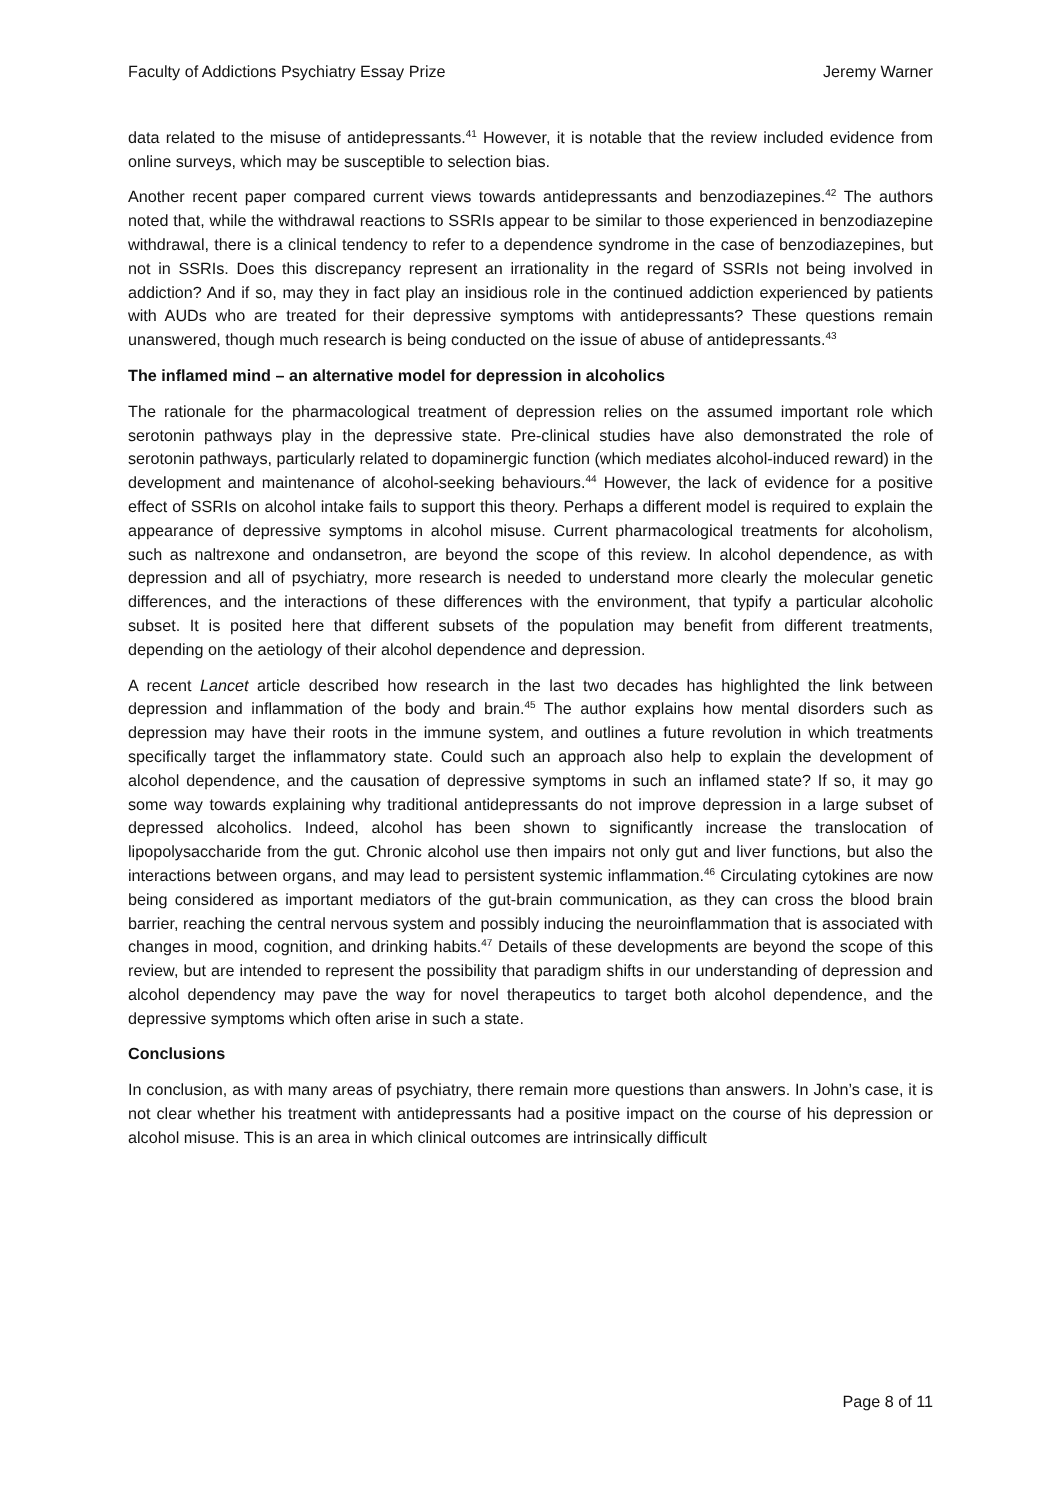Faculty of Addictions Psychiatry Essay Prize Jeremy Warner
data related to the misuse of antidepressants.<sup>41</sup> However, it is notable that the review included evidence from online surveys, which may be susceptible to selection bias.
Another recent paper compared current views towards antidepressants and benzodiazepines.<sup>42</sup> The authors noted that, while the withdrawal reactions to SSRIs appear to be similar to those experienced in benzodiazepine withdrawal, there is a clinical tendency to refer to a dependence syndrome in the case of benzodiazepines, but not in SSRIs. Does this discrepancy represent an irrationality in the regard of SSRIs not being involved in addiction? And if so, may they in fact play an insidious role in the continued addiction experienced by patients with AUDs who are treated for their depressive symptoms with antidepressants? These questions remain unanswered, though much research is being conducted on the issue of abuse of antidepressants.<sup>43</sup>
The inflamed mind – an alternative model for depression in alcoholics
The rationale for the pharmacological treatment of depression relies on the assumed important role which serotonin pathways play in the depressive state. Pre-clinical studies have also demonstrated the role of serotonin pathways, particularly related to dopaminergic function (which mediates alcohol-induced reward) in the development and maintenance of alcohol-seeking behaviours.<sup>44</sup> However, the lack of evidence for a positive effect of SSRIs on alcohol intake fails to support this theory. Perhaps a different model is required to explain the appearance of depressive symptoms in alcohol misuse. Current pharmacological treatments for alcoholism, such as naltrexone and ondansetron, are beyond the scope of this review. In alcohol dependence, as with depression and all of psychiatry, more research is needed to understand more clearly the molecular genetic differences, and the interactions of these differences with the environment, that typify a particular alcoholic subset. It is posited here that different subsets of the population may benefit from different treatments, depending on the aetiology of their alcohol dependence and depression.
A recent Lancet article described how research in the last two decades has highlighted the link between depression and inflammation of the body and brain.<sup>45</sup> The author explains how mental disorders such as depression may have their roots in the immune system, and outlines a future revolution in which treatments specifically target the inflammatory state. Could such an approach also help to explain the development of alcohol dependence, and the causation of depressive symptoms in such an inflamed state? If so, it may go some way towards explaining why traditional antidepressants do not improve depression in a large subset of depressed alcoholics. Indeed, alcohol has been shown to significantly increase the translocation of lipopolysaccharide from the gut. Chronic alcohol use then impairs not only gut and liver functions, but also the interactions between organs, and may lead to persistent systemic inflammation.<sup>46</sup> Circulating cytokines are now being considered as important mediators of the gut-brain communication, as they can cross the blood brain barrier, reaching the central nervous system and possibly inducing the neuroinflammation that is associated with changes in mood, cognition, and drinking habits.<sup>47</sup> Details of these developments are beyond the scope of this review, but are intended to represent the possibility that paradigm shifts in our understanding of depression and alcohol dependency may pave the way for novel therapeutics to target both alcohol dependence, and the depressive symptoms which often arise in such a state.
Conclusions
In conclusion, as with many areas of psychiatry, there remain more questions than answers. In John’s case, it is not clear whether his treatment with antidepressants had a positive impact on the course of his depression or alcohol misuse. This is an area in which clinical outcomes are intrinsically difficult
Page 8 of 11